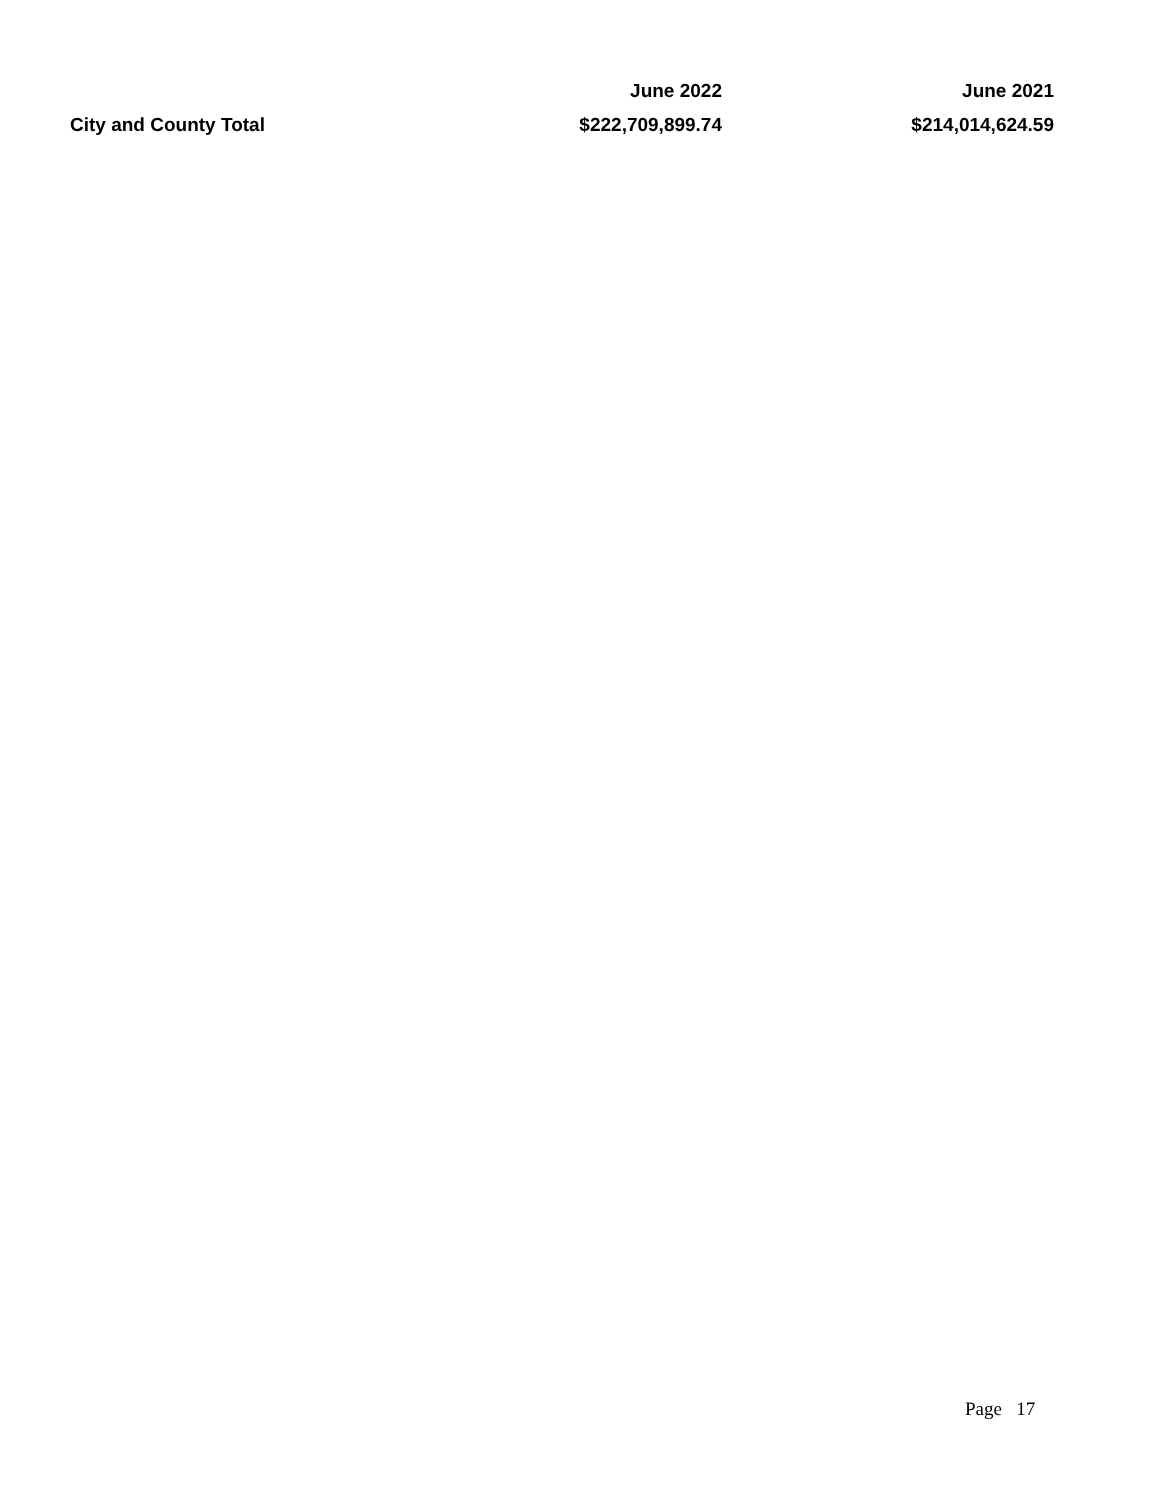| | June 2022 | June 2021 |
| --- | --- | --- |
| City and County Total | $222,709,899.74 | $214,014,624.59 |
Page 17